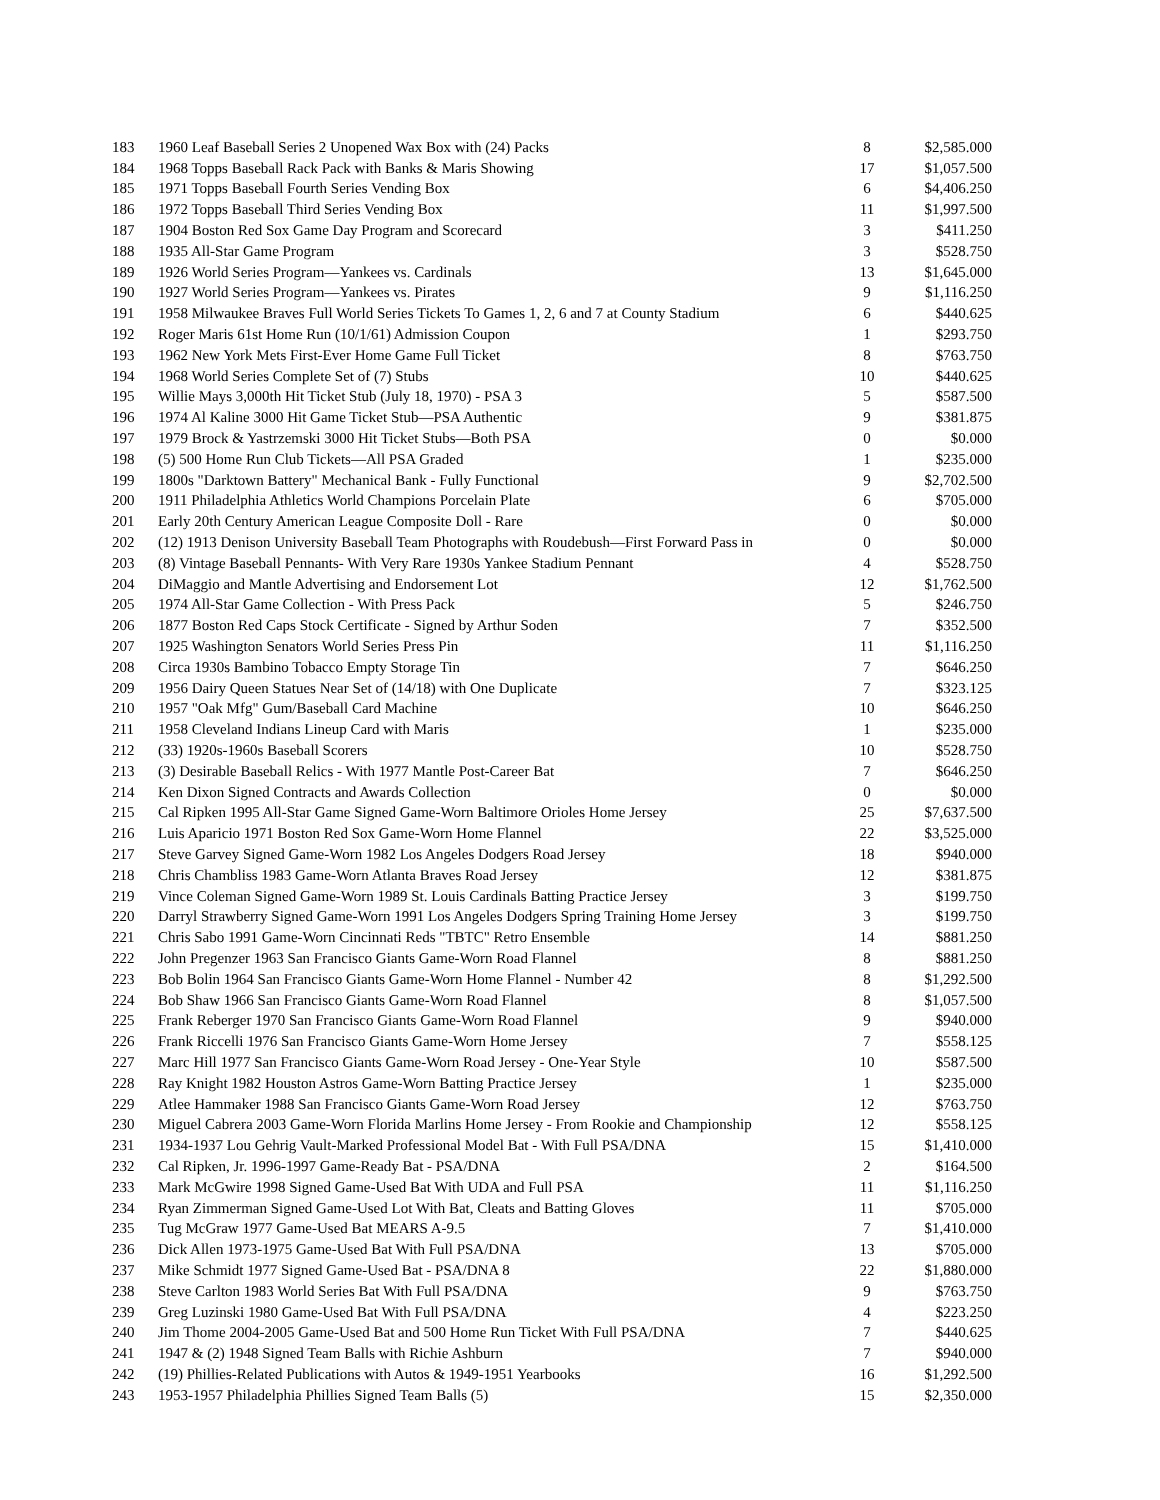| 183 | 1960 Leaf Baseball Series 2 Unopened Wax Box with (24) Packs | 8 | $2,585.000 |
| 184 | 1968 Topps Baseball Rack Pack with Banks & Maris Showing | 17 | $1,057.500 |
| 185 | 1971 Topps Baseball Fourth Series Vending Box | 6 | $4,406.250 |
| 186 | 1972 Topps Baseball Third Series Vending Box | 11 | $1,997.500 |
| 187 | 1904 Boston Red Sox Game Day Program and Scorecard | 3 | $411.250 |
| 188 | 1935 All-Star Game Program | 3 | $528.750 |
| 189 | 1926 World Series Program—Yankees vs. Cardinals | 13 | $1,645.000 |
| 190 | 1927 World Series Program—Yankees vs. Pirates | 9 | $1,116.250 |
| 191 | 1958 Milwaukee Braves Full World Series Tickets To Games 1, 2, 6 and 7 at County Stadium | 6 | $440.625 |
| 192 | Roger Maris 61st Home Run (10/1/61) Admission Coupon | 1 | $293.750 |
| 193 | 1962 New York Mets First-Ever Home Game Full Ticket | 8 | $763.750 |
| 194 | 1968 World Series Complete Set of (7) Stubs | 10 | $440.625 |
| 195 | Willie Mays 3,000th Hit Ticket Stub (July 18, 1970) - PSA 3 | 5 | $587.500 |
| 196 | 1974 Al Kaline 3000 Hit Game Ticket Stub—PSA Authentic | 9 | $381.875 |
| 197 | 1979 Brock & Yastrzemski 3000 Hit Ticket Stubs—Both PSA | 0 | $0.000 |
| 198 | (5) 500 Home Run Club Tickets—All PSA Graded | 1 | $235.000 |
| 199 | 1800s "Darktown Battery" Mechanical Bank - Fully Functional | 9 | $2,702.500 |
| 200 | 1911 Philadelphia Athletics World Champions Porcelain Plate | 6 | $705.000 |
| 201 | Early 20th Century American League Composite Doll - Rare | 0 | $0.000 |
| 202 | (12) 1913 Denison University Baseball Team Photographs with Roudebush—First Forward Pass in | 0 | $0.000 |
| 203 | (8) Vintage Baseball Pennants- With Very Rare 1930s Yankee Stadium Pennant | 4 | $528.750 |
| 204 | DiMaggio and Mantle Advertising and Endorsement Lot | 12 | $1,762.500 |
| 205 | 1974 All-Star Game Collection - With Press Pack | 5 | $246.750 |
| 206 | 1877 Boston Red Caps Stock Certificate - Signed by Arthur Soden | 7 | $352.500 |
| 207 | 1925 Washington Senators World Series Press Pin | 11 | $1,116.250 |
| 208 | Circa 1930s Bambino Tobacco Empty Storage Tin | 7 | $646.250 |
| 209 | 1956 Dairy Queen Statues Near Set of (14/18) with One Duplicate | 7 | $323.125 |
| 210 | 1957 "Oak Mfg" Gum/Baseball Card Machine | 10 | $646.250 |
| 211 | 1958 Cleveland Indians Lineup Card with Maris | 1 | $235.000 |
| 212 | (33) 1920s-1960s Baseball Scorers | 10 | $528.750 |
| 213 | (3) Desirable Baseball Relics - With 1977 Mantle Post-Career Bat | 7 | $646.250 |
| 214 | Ken Dixon Signed Contracts and Awards Collection | 0 | $0.000 |
| 215 | Cal Ripken 1995 All-Star Game Signed Game-Worn Baltimore Orioles Home Jersey | 25 | $7,637.500 |
| 216 | Luis Aparicio 1971 Boston Red Sox Game-Worn Home Flannel | 22 | $3,525.000 |
| 217 | Steve Garvey Signed Game-Worn 1982 Los Angeles Dodgers Road Jersey | 18 | $940.000 |
| 218 | Chris Chambliss 1983 Game-Worn Atlanta Braves Road Jersey | 12 | $381.875 |
| 219 | Vince Coleman Signed Game-Worn 1989 St. Louis Cardinals Batting Practice Jersey | 3 | $199.750 |
| 220 | Darryl Strawberry Signed Game-Worn 1991 Los Angeles Dodgers Spring Training Home Jersey | 3 | $199.750 |
| 221 | Chris Sabo 1991 Game-Worn Cincinnati Reds "TBTC" Retro Ensemble | 14 | $881.250 |
| 222 | John Pregenzer 1963 San Francisco Giants Game-Worn Road Flannel | 8 | $881.250 |
| 223 | Bob Bolin 1964 San Francisco Giants Game-Worn Home Flannel - Number 42 | 8 | $1,292.500 |
| 224 | Bob Shaw 1966 San Francisco Giants Game-Worn Road Flannel | 8 | $1,057.500 |
| 225 | Frank Reberger 1970 San Francisco Giants Game-Worn Road Flannel | 9 | $940.000 |
| 226 | Frank Riccelli 1976 San Francisco Giants Game-Worn Home Jersey | 7 | $558.125 |
| 227 | Marc Hill 1977 San Francisco Giants Game-Worn Road Jersey - One-Year Style | 10 | $587.500 |
| 228 | Ray Knight 1982 Houston Astros Game-Worn Batting Practice Jersey | 1 | $235.000 |
| 229 | Atlee Hammaker 1988 San Francisco Giants Game-Worn Road Jersey | 12 | $763.750 |
| 230 | Miguel Cabrera 2003 Game-Worn Florida Marlins Home Jersey - From Rookie and Championship | 12 | $558.125 |
| 231 | 1934-1937 Lou Gehrig Vault-Marked Professional Model Bat - With Full PSA/DNA | 15 | $1,410.000 |
| 232 | Cal Ripken, Jr. 1996-1997 Game-Ready Bat - PSA/DNA | 2 | $164.500 |
| 233 | Mark McGwire 1998 Signed Game-Used Bat With UDA and Full PSA | 11 | $1,116.250 |
| 234 | Ryan Zimmerman Signed Game-Used Lot With Bat, Cleats and Batting Gloves | 11 | $705.000 |
| 235 | Tug McGraw 1977 Game-Used Bat MEARS A-9.5 | 7 | $1,410.000 |
| 236 | Dick Allen 1973-1975 Game-Used Bat With Full PSA/DNA | 13 | $705.000 |
| 237 | Mike Schmidt 1977 Signed Game-Used Bat - PSA/DNA 8 | 22 | $1,880.000 |
| 238 | Steve Carlton 1983 World Series Bat With Full PSA/DNA | 9 | $763.750 |
| 239 | Greg Luzinski 1980 Game-Used Bat With Full PSA/DNA | 4 | $223.250 |
| 240 | Jim Thome 2004-2005 Game-Used Bat and 500 Home Run Ticket With Full PSA/DNA | 7 | $440.625 |
| 241 | 1947 & (2) 1948 Signed Team Balls with Richie Ashburn | 7 | $940.000 |
| 242 | (19) Phillies-Related Publications with Autos & 1949-1951 Yearbooks | 16 | $1,292.500 |
| 243 | 1953-1957 Philadelphia Phillies Signed Team Balls (5) | 15 | $2,350.000 |